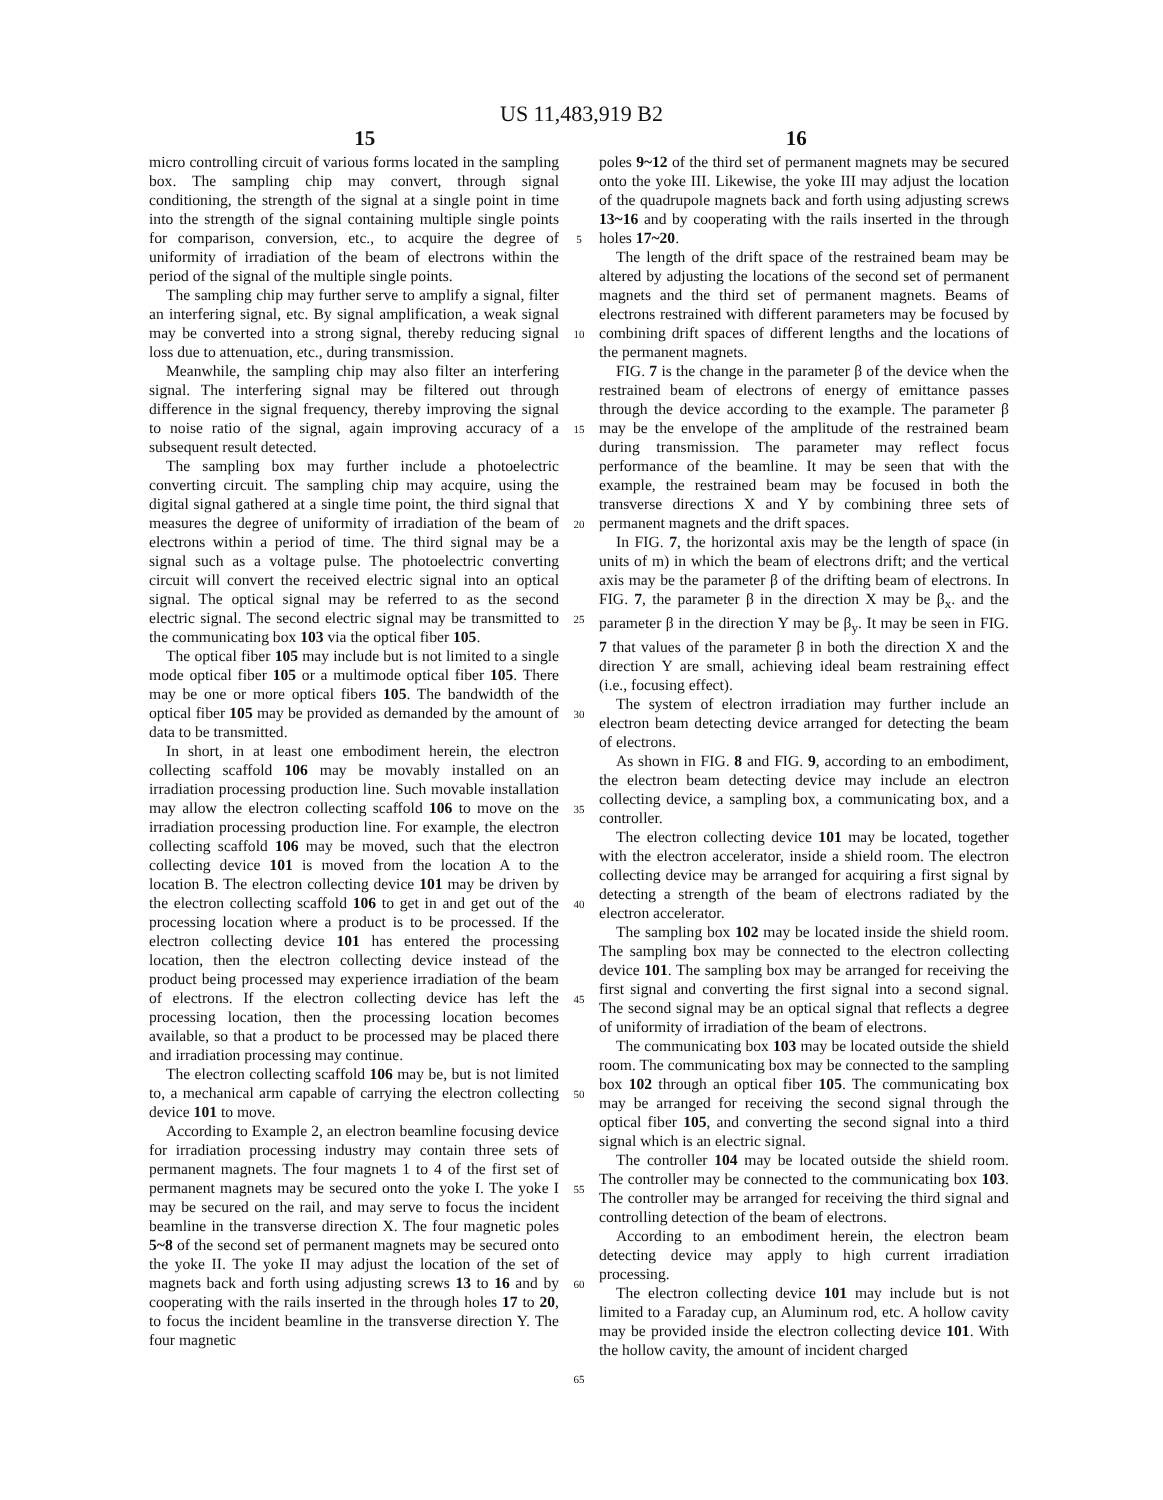US 11,483,919 B2
15 16
micro controlling circuit of various forms located in the sampling box. The sampling chip may convert, through signal conditioning, the strength of the signal at a single point in time into the strength of the signal containing multiple single points for comparison, conversion, etc., to acquire the degree of uniformity of irradiation of the beam of electrons within the period of the signal of the multiple single points.
The sampling chip may further serve to amplify a signal, filter an interfering signal, etc. By signal amplification, a weak signal may be converted into a strong signal, thereby reducing signal loss due to attenuation, etc., during transmission.
Meanwhile, the sampling chip may also filter an interfering signal. The interfering signal may be filtered out through difference in the signal frequency, thereby improving the signal to noise ratio of the signal, again improving accuracy of a subsequent result detected.
The sampling box may further include a photoelectric converting circuit. The sampling chip may acquire, using the digital signal gathered at a single time point, the third signal that measures the degree of uniformity of irradiation of the beam of electrons within a period of time. The third signal may be a signal such as a voltage pulse. The photoelectric converting circuit will convert the received electric signal into an optical signal. The optical signal may be referred to as the second electric signal. The second electric signal may be transmitted to the communicating box 103 via the optical fiber 105.
The optical fiber 105 may include but is not limited to a single mode optical fiber 105 or a multimode optical fiber 105. There may be one or more optical fibers 105. The bandwidth of the optical fiber 105 may be provided as demanded by the amount of data to be transmitted.
In short, in at least one embodiment herein, the electron collecting scaffold 106 may be movably installed on an irradiation processing production line. Such movable installation may allow the electron collecting scaffold 106 to move on the irradiation processing production line. For example, the electron collecting scaffold 106 may be moved, such that the electron collecting device 101 is moved from the location A to the location B. The electron collecting device 101 may be driven by the electron collecting scaffold 106 to get in and get out of the processing location where a product is to be processed. If the electron collecting device 101 has entered the processing location, then the electron collecting device instead of the product being processed may experience irradiation of the beam of electrons. If the electron collecting device has left the processing location, then the processing location becomes available, so that a product to be processed may be placed there and irradiation processing may continue.
The electron collecting scaffold 106 may be, but is not limited to, a mechanical arm capable of carrying the electron collecting device 101 to move.
According to Example 2, an electron beamline focusing device for irradiation processing industry may contain three sets of permanent magnets. The four magnets 1 to 4 of the first set of permanent magnets may be secured onto the yoke I. The yoke I may be secured on the rail, and may serve to focus the incident beamline in the transverse direction X. The four magnetic poles 5~8 of the second set of permanent magnets may be secured onto the yoke II. The yoke II may adjust the location of the set of magnets back and forth using adjusting screws 13 to 16 and by cooperating with the rails inserted in the through holes 17 to 20, to focus the incident beamline in the transverse direction Y. The four magnetic
5
10
15
20
25
30
35
40
45
50
55
60
65
poles 9~12 of the third set of permanent magnets may be secured onto the yoke III. Likewise, the yoke III may adjust the location of the quadrupole magnets back and forth using adjusting screws 13~16 and by cooperating with the rails inserted in the through holes 17~20.
The length of the drift space of the restrained beam may be altered by adjusting the locations of the second set of permanent magnets and the third set of permanent magnets. Beams of electrons restrained with different parameters may be focused by combining drift spaces of different lengths and the locations of the permanent magnets.
FIG. 7 is the change in the parameter β of the device when the restrained beam of electrons of energy of emittance passes through the device according to the example. The parameter β may be the envelope of the amplitude of the restrained beam during transmission. The parameter may reflect focus performance of the beamline. It may be seen that with the example, the restrained beam may be focused in both the transverse directions X and Y by combining three sets of permanent magnets and the drift spaces.
In FIG. 7, the horizontal axis may be the length of space (in units of m) in which the beam of electrons drift; and the vertical axis may be the parameter β of the drifting beam of electrons. In FIG. 7, the parameter β in the direction X may be β<sub>x</sub>. and the parameter β in the direction Y may be β<sub>y</sub>. It may be seen in FIG. 7 that values of the parameter β in both the direction X and the direction Y are small, achieving ideal beam restraining effect (i.e., focusing effect).
The system of electron irradiation may further include an electron beam detecting device arranged for detecting the beam of electrons.
As shown in FIG. 8 and FIG. 9, according to an embodiment, the electron beam detecting device may include an electron collecting device, a sampling box, a communicating box, and a controller.
The electron collecting device 101 may be located, together with the electron accelerator, inside a shield room. The electron collecting device may be arranged for acquiring a first signal by detecting a strength of the beam of electrons radiated by the electron accelerator.
The sampling box 102 may be located inside the shield room. The sampling box may be connected to the electron collecting device 101. The sampling box may be arranged for receiving the first signal and converting the first signal into a second signal. The second signal may be an optical signal that reflects a degree of uniformity of irradiation of the beam of electrons.
The communicating box 103 may be located outside the shield room. The communicating box may be connected to the sampling box 102 through an optical fiber 105. The communicating box may be arranged for receiving the second signal through the optical fiber 105, and converting the second signal into a third signal which is an electric signal.
The controller 104 may be located outside the shield room. The controller may be connected to the communicating box 103. The controller may be arranged for receiving the third signal and controlling detection of the beam of electrons.
According to an embodiment herein, the electron beam detecting device may apply to high current irradiation processing.
The electron collecting device 101 may include but is not limited to a Faraday cup, an Aluminum rod, etc. A hollow cavity may be provided inside the electron collecting device 101. With the hollow cavity, the amount of incident charged